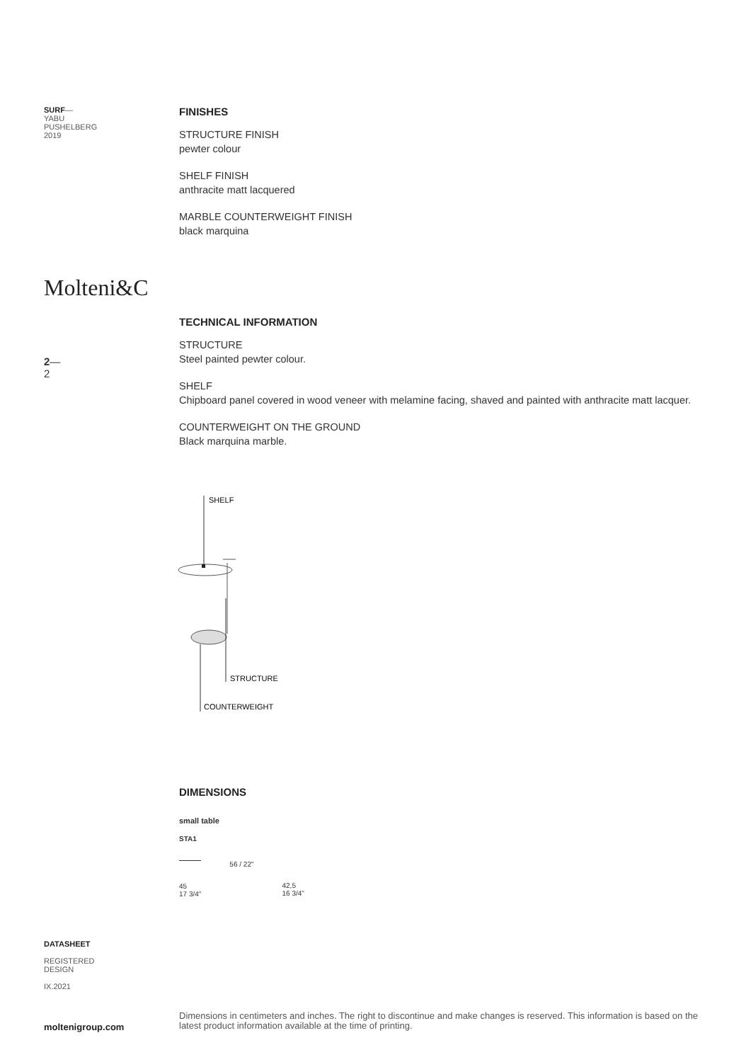SURF—
YABU
PUSHELBERG
2019
FINISHES
STRUCTURE FINISH
pewter colour
SHELF FINISH
anthracite matt lacquered
MARBLE COUNTERWEIGHT FINISH
black marquina
Molteni&C
TECHNICAL INFORMATION
STRUCTURE
Steel painted pewter colour.
SHELF
Chipboard panel covered in wood veneer with melamine facing, shaved and painted with anthracite matt lacquer.
COUNTERWEIGHT ON THE GROUND
Black marquina marble.
2—
2
SHELF
STRUCTURE
COUNTERWEIGHT
DIMENSIONS
small table
STA1
45
17 3/4"
56 / 22"
42,5
16 3/4"
DATASHEET
REGISTERED
DESIGN
IX.2021
moltenigroup.com
Dimensions in centimeters and inches. The right to discontinue and make changes is reserved. This information is based on the latest product information available at the time of printing.